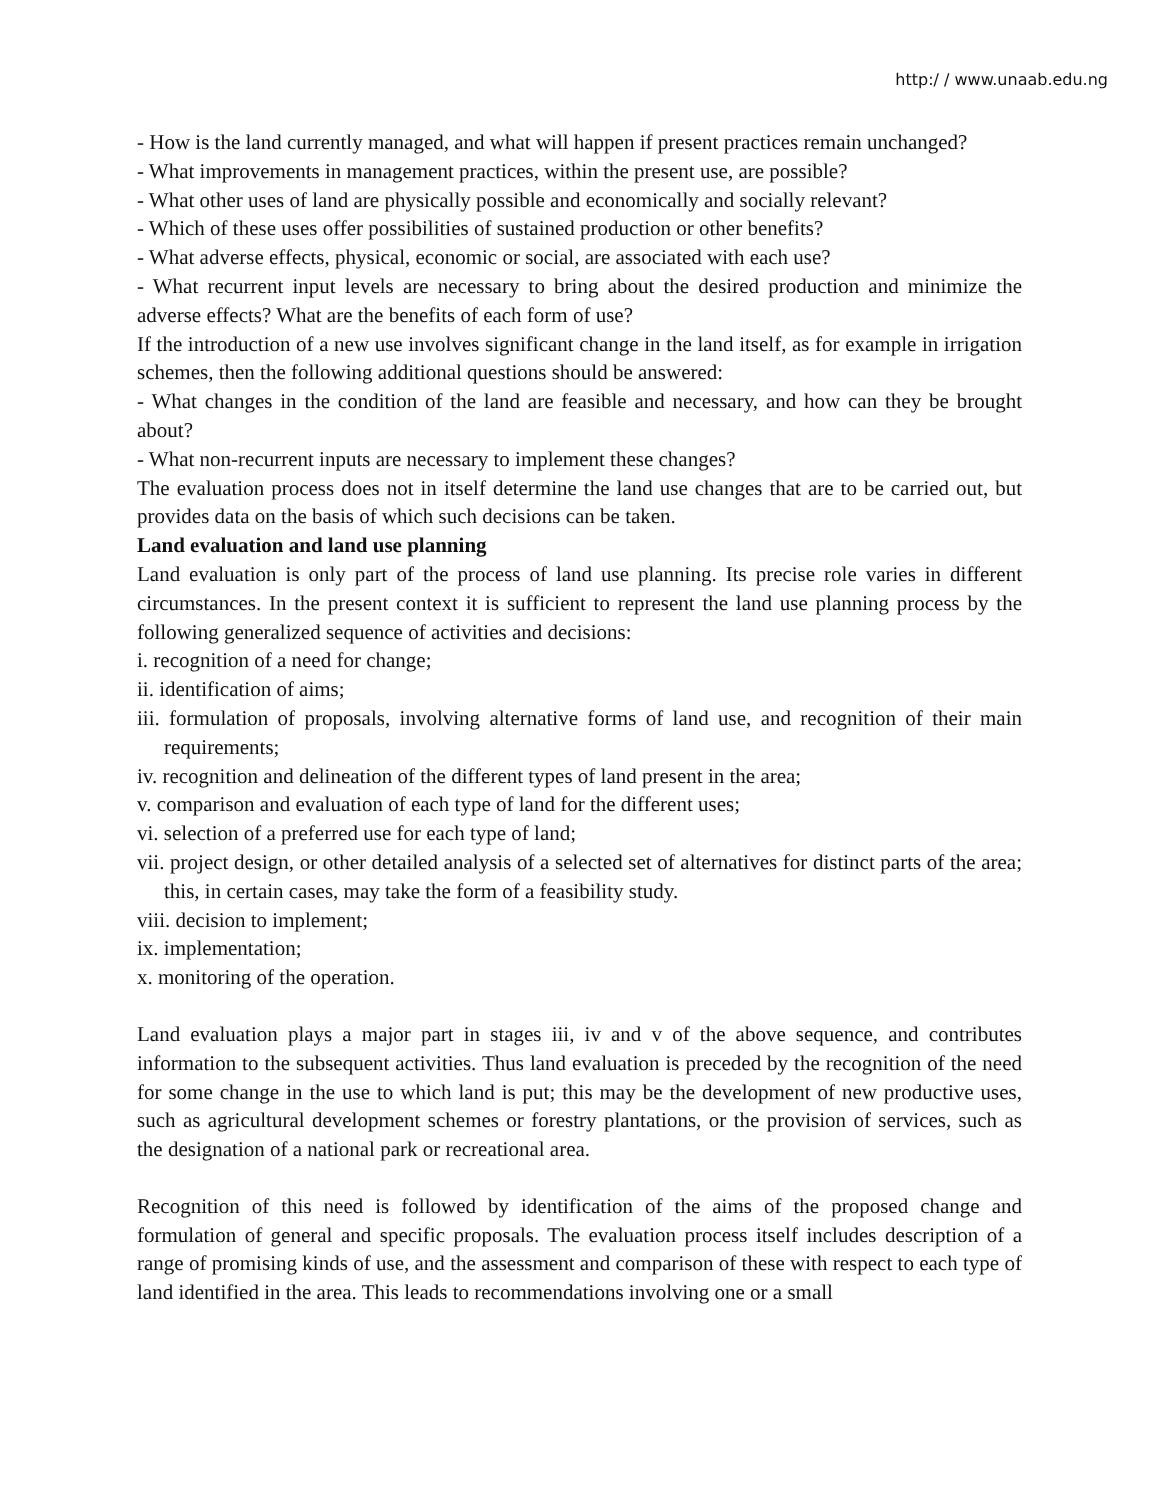http:/ / www.unaab.edu.ng
- How is the land currently managed, and what will happen if present practices remain unchanged?
- What improvements in management practices, within the present use, are possible?
- What other uses of land are physically possible and economically and socially relevant?
- Which of these uses offer possibilities of sustained production or other benefits?
- What adverse effects, physical, economic or social, are associated with each use?
- What recurrent input levels are necessary to bring about the desired production and minimize the adverse effects? What are the benefits of each form of use?
If the introduction of a new use involves significant change in the land itself, as for example in irrigation schemes, then the following additional questions should be answered:
- What changes in the condition of the land are feasible and necessary, and how can they be brought about?
- What non-recurrent inputs are necessary to implement these changes?
The evaluation process does not in itself determine the land use changes that are to be carried out, but provides data on the basis of which such decisions can be taken.
Land evaluation and land use planning
Land evaluation is only part of the process of land use planning. Its precise role varies in different circumstances. In the present context it is sufficient to represent the land use planning process by the following generalized sequence of activities and decisions:
i. recognition of a need for change;
ii. identification of aims;
iii. formulation of proposals, involving alternative forms of land use, and recognition of their main requirements;
iv. recognition and delineation of the different types of land present in the area;
v. comparison and evaluation of each type of land for the different uses;
vi. selection of a preferred use for each type of land;
vii. project design, or other detailed analysis of a selected set of alternatives for distinct parts of the area; this, in certain cases, may take the form of a feasibility study.
viii. decision to implement;
ix. implementation;
x. monitoring of the operation.
Land evaluation plays a major part in stages iii, iv and v of the above sequence, and contributes information to the subsequent activities. Thus land evaluation is preceded by the recognition of the need for some change in the use to which land is put; this may be the development of new productive uses, such as agricultural development schemes or forestry plantations, or the provision of services, such as the designation of a national park or recreational area.
Recognition of this need is followed by identification of the aims of the proposed change and formulation of general and specific proposals. The evaluation process itself includes description of a range of promising kinds of use, and the assessment and comparison of these with respect to each type of land identified in the area. This leads to recommendations involving one or a small